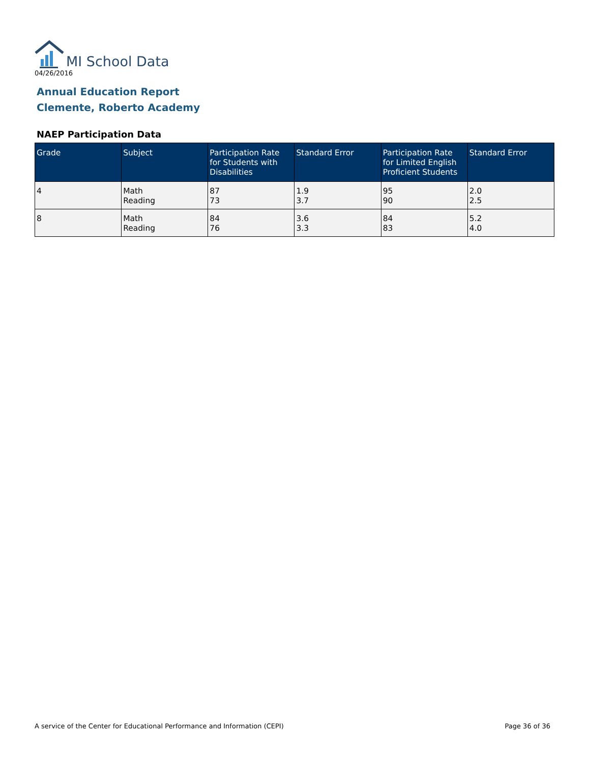MI School Data
04/26/2016
Annual Education Report
Clemente, Roberto Academy
NAEP Participation Data
| Grade | Subject | Participation Rate for Students with Disabilities | Standard Error | Participation Rate for Limited English Proficient Students | Standard Error |
| --- | --- | --- | --- | --- | --- |
| 4 | Math Reading | 87 73 | 1.9 3.7 | 95 90 | 2.0 2.5 |
| 8 | Math Reading | 84 76 | 3.6 3.3 | 84 83 | 5.2 4.0 |
A service of the Center for Educational Performance and Information (CEPI) Page 36 of 36